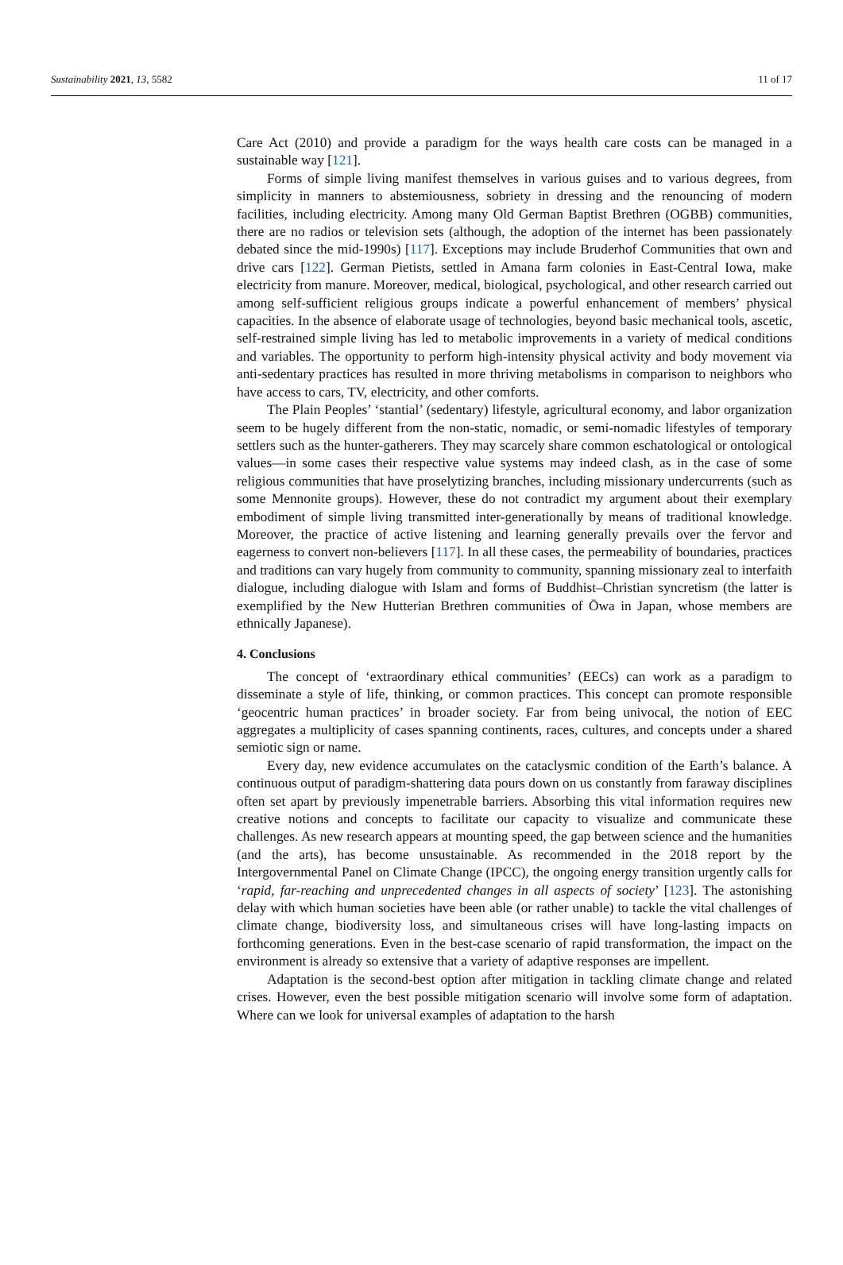Sustainability 2021, 13, 5582 11 of 17
Care Act (2010) and provide a paradigm for the ways health care costs can be managed in a sustainable way [121].
Forms of simple living manifest themselves in various guises and to various degrees, from simplicity in manners to abstemiousness, sobriety in dressing and the renouncing of modern facilities, including electricity. Among many Old German Baptist Brethren (OGBB) communities, there are no radios or television sets (although, the adoption of the internet has been passionately debated since the mid-1990s) [117]. Exceptions may include Bruderhof Communities that own and drive cars [122]. German Pietists, settled in Amana farm colonies in East-Central Iowa, make electricity from manure. Moreover, medical, biological, psychological, and other research carried out among self-sufficient religious groups indicate a powerful enhancement of members’ physical capacities. In the absence of elaborate usage of technologies, beyond basic mechanical tools, ascetic, self-restrained simple living has led to metabolic improvements in a variety of medical conditions and variables. The opportunity to perform high-intensity physical activity and body movement via anti-sedentary practices has resulted in more thriving metabolisms in comparison to neighbors who have access to cars, TV, electricity, and other comforts.
The Plain Peoples’ ‘stantial’ (sedentary) lifestyle, agricultural economy, and labor organization seem to be hugely different from the non-static, nomadic, or semi-nomadic lifestyles of temporary settlers such as the hunter-gatherers. They may scarcely share common eschatological or ontological values—in some cases their respective value systems may indeed clash, as in the case of some religious communities that have proselytizing branches, including missionary undercurrents (such as some Mennonite groups). However, these do not contradict my argument about their exemplary embodiment of simple living transmitted inter-generationally by means of traditional knowledge. Moreover, the practice of active listening and learning generally prevails over the fervor and eagerness to convert non-believers [117]. In all these cases, the permeability of boundaries, practices and traditions can vary hugely from community to community, spanning missionary zeal to interfaith dialogue, including dialogue with Islam and forms of Buddhist–Christian syncretism (the latter is exemplified by the New Hutterian Brethren communities of Ōwa in Japan, whose members are ethnically Japanese).
4. Conclusions
The concept of ‘extraordinary ethical communities’ (EECs) can work as a paradigm to disseminate a style of life, thinking, or common practices. This concept can promote responsible ‘geocentric human practices’ in broader society. Far from being univocal, the notion of EEC aggregates a multiplicity of cases spanning continents, races, cultures, and concepts under a shared semiotic sign or name.
Every day, new evidence accumulates on the cataclysmic condition of the Earth’s balance. A continuous output of paradigm-shattering data pours down on us constantly from faraway disciplines often set apart by previously impenetrable barriers. Absorbing this vital information requires new creative notions and concepts to facilitate our capacity to visualize and communicate these challenges. As new research appears at mounting speed, the gap between science and the humanities (and the arts), has become unsustainable. As recommended in the 2018 report by the Intergovernmental Panel on Climate Change (IPCC), the ongoing energy transition urgently calls for ‘rapid, far-reaching and unprecedented changes in all aspects of society’ [123]. The astonishing delay with which human societies have been able (or rather unable) to tackle the vital challenges of climate change, biodiversity loss, and simultaneous crises will have long-lasting impacts on forthcoming generations. Even in the best-case scenario of rapid transformation, the impact on the environment is already so extensive that a variety of adaptive responses are impellent.
Adaptation is the second-best option after mitigation in tackling climate change and related crises. However, even the best possible mitigation scenario will involve some form of adaptation. Where can we look for universal examples of adaptation to the harsh